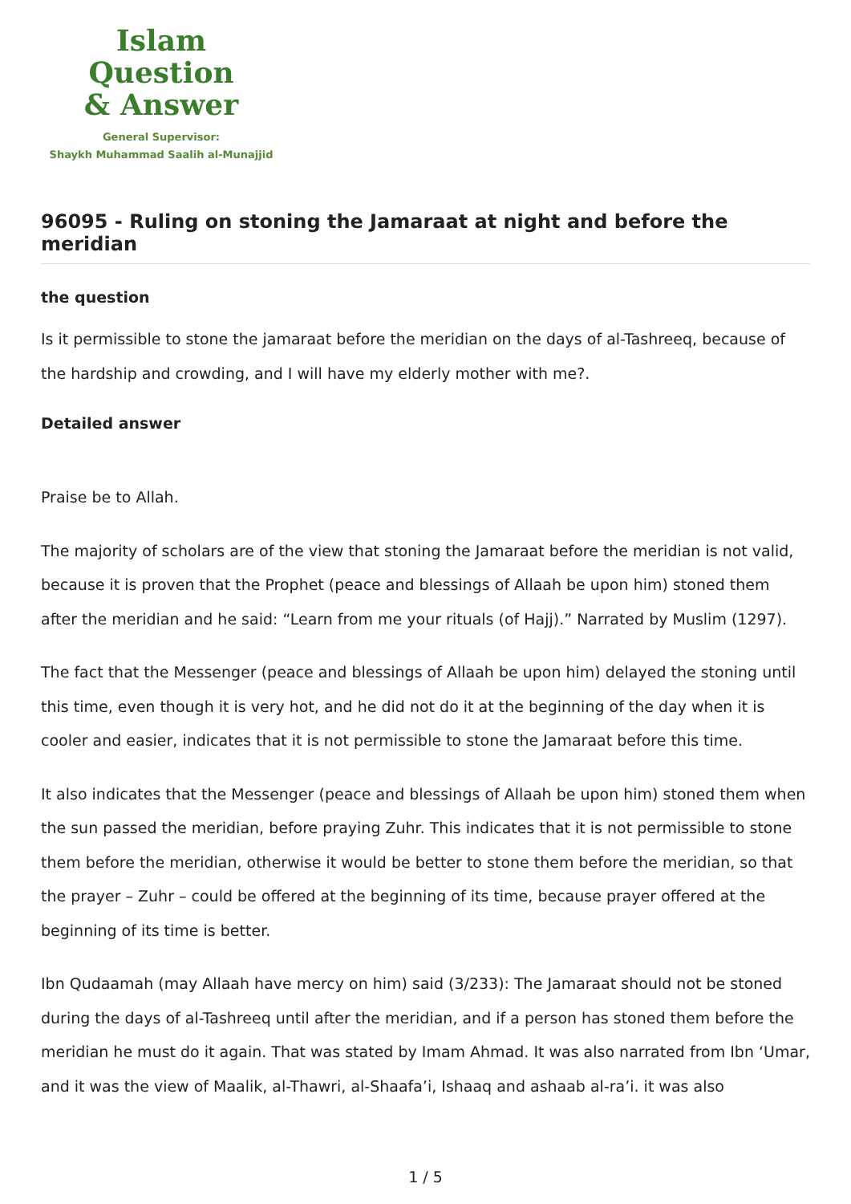Islam Question
& Answer
General Supervisor:
Shaykh Muhammad Saalih al-Munajjid
96095 - Ruling on stoning the Jamaraat at night and before the meridian
the question
Is it permissible to stone the jamaraat before the meridian on the days of al-Tashreeq, because of the hardship and crowding, and I will have my elderly mother with me?.
Detailed answer
Praise be to Allah.
The majority of scholars are of the view that stoning the Jamaraat before the meridian is not valid, because it is proven that the Prophet (peace and blessings of Allaah be upon him) stoned them after the meridian and he said: “Learn from me your rituals (of Hajj).” Narrated by Muslim (1297).
The fact that the Messenger (peace and blessings of Allaah be upon him) delayed the stoning until this time, even though it is very hot, and he did not do it at the beginning of the day when it is cooler and easier, indicates that it is not permissible to stone the Jamaraat before this time.
It also indicates that the Messenger (peace and blessings of Allaah be upon him) stoned them when the sun passed the meridian, before praying Zuhr. This indicates that it is not permissible to stone them before the meridian, otherwise it would be better to stone them before the meridian, so that the prayer – Zuhr – could be offered at the beginning of its time, because prayer offered at the beginning of its time is better.
Ibn Qudaamah (may Allaah have mercy on him) said (3/233): The Jamaraat should not be stoned during the days of al-Tashreeq until after the meridian, and if a person has stoned them before the meridian he must do it again. That was stated by Imam Ahmad. It was also narrated from Ibn ‘Umar, and it was the view of Maalik, al-Thawri, al-Shaafa’i, Ishaaq and ashaab al-ra’i. it was also
1 / 5